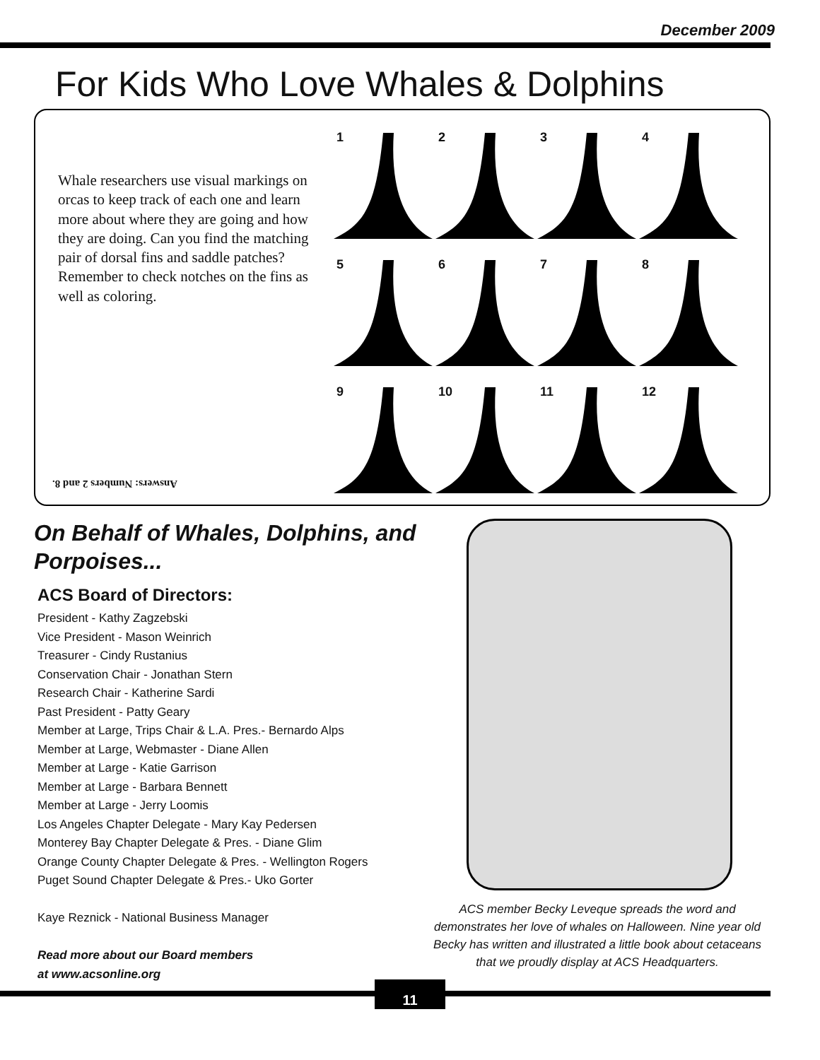December 2009
For Kids Who Love Whales & Dolphins
Whale researchers use visual markings on orcas to keep track of each one and learn more about where they are going and how they are doing. Can you find the matching pair of dorsal fins and saddle patches? Remember to check notches on the fins as well as coloring.
Answers: Numbers 2 and 8.
1
2
3
4
5
6
7
8
9
10
11
12
On Behalf of Whales, Dolphins, and Porpoises...
ACS Board of Directors:
President - Kathy Zagzebski
Vice President - Mason Weinrich
Treasurer - Cindy Rustanius
Conservation Chair - Jonathan Stern
Research Chair - Katherine Sardi
Past President - Patty Geary
Member at Large, Trips Chair & L.A. Pres.- Bernardo Alps
Member at Large, Webmaster - Diane Allen
Member at Large - Katie Garrison
Member at Large - Barbara Bennett
Member at Large - Jerry Loomis
Los Angeles Chapter Delegate - Mary Kay Pedersen
Monterey Bay Chapter Delegate & Pres. - Diane Glim
Orange County Chapter Delegate & Pres. - Wellington Rogers
Puget Sound Chapter Delegate & Pres.- Uko Gorter
Kaye Reznick - National Business Manager
Read more about our Board members
at www.acsonline.org
ACS member Becky Leveque spreads the word and demonstrates her love of whales on Halloween. Nine year old Becky has written and illustrated a little book about cetaceans that we proudly display at ACS Headquarters.
11